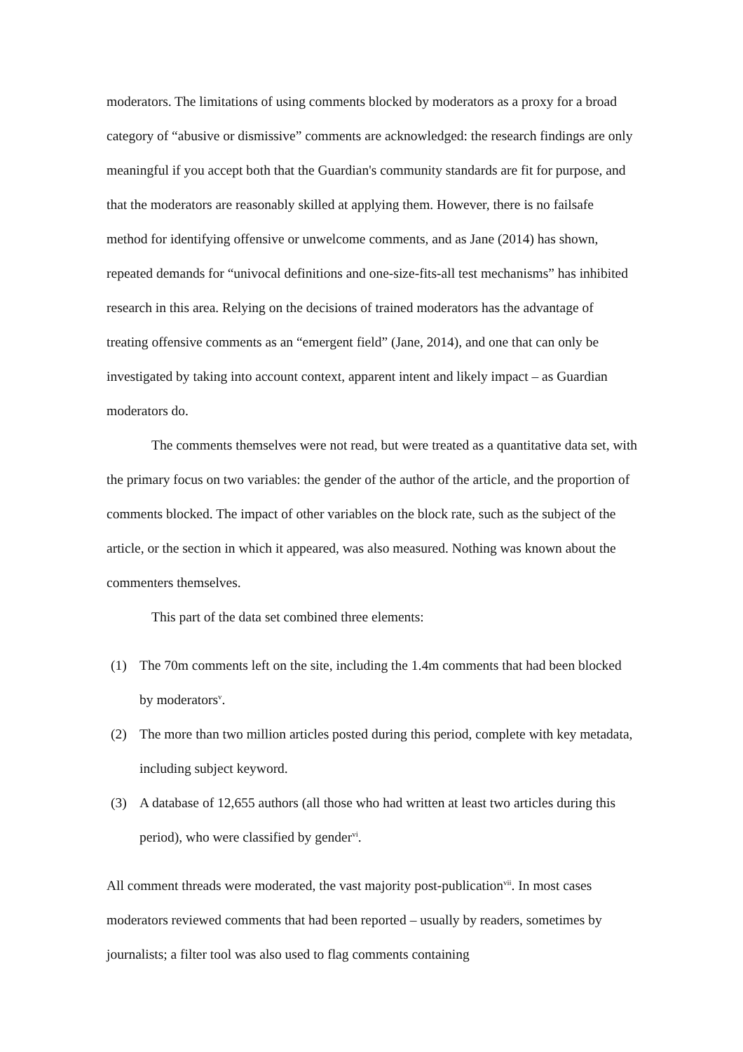moderators. The limitations of using comments blocked by moderators as a proxy for a broad category of “abusive or dismissive” comments are acknowledged: the research findings are only meaningful if you accept both that the Guardian's community standards are fit for purpose, and that the moderators are reasonably skilled at applying them. However, there is no failsafe method for identifying offensive or unwelcome comments, and as Jane (2014) has shown, repeated demands for “univocal definitions and one-size-fits-all test mechanisms” has inhibited research in this area. Relying on the decisions of trained moderators has the advantage of treating offensive comments as an “emergent field” (Jane, 2014), and one that can only be investigated by taking into account context, apparent intent and likely impact – as Guardian moderators do.
The comments themselves were not read, but were treated as a quantitative data set, with the primary focus on two variables: the gender of the author of the article, and the proportion of comments blocked. The impact of other variables on the block rate, such as the subject of the article, or the section in which it appeared, was also measured. Nothing was known about the commenters themselves.
This part of the data set combined three elements:
(1) The 70m comments left on the site, including the 1.4m comments that had been blocked by moderators<sup>v</sup>.
(2) The more than two million articles posted during this period, complete with key metadata, including subject keyword.
(3) A database of 12,655 authors (all those who had written at least two articles during this period), who were classified by gender<sup>vi</sup>.
All comment threads were moderated, the vast majority post-publication<sup>vii</sup>. In most cases moderators reviewed comments that had been reported – usually by readers, sometimes by journalists; a filter tool was also used to flag comments containing